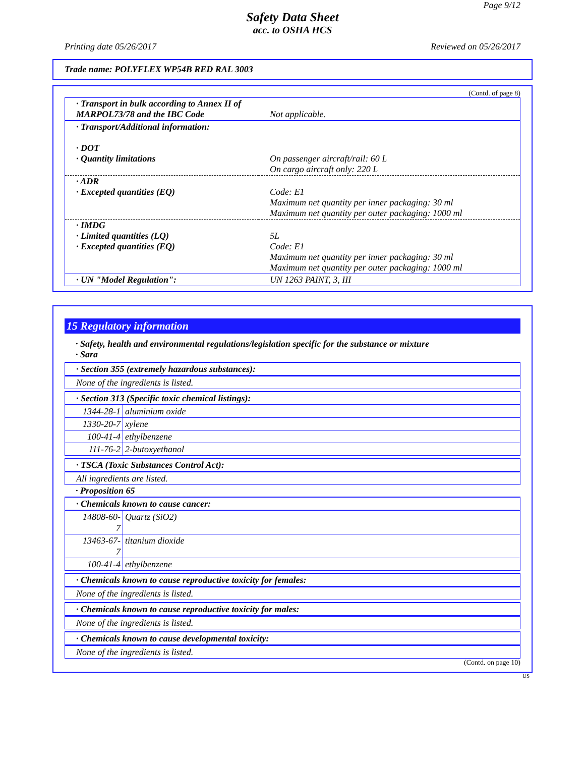Page 9/12
Safety Data Sheet
acc. to OSHA HCS
Printing date 05/26/2017 Reviewed on 05/26/2017
Trade name: POLYFLEX WP54B RED RAL 3003
(Contd. of page 8)
| · Transport in bulk according to Annex II of MARPOL73/78 and the IBC Code | Not applicable. |
| · Transport/Additional information: · DOT · Quantity limitations | On passenger aircraft/rail: 60 L On cargo aircraft only: 220 L |
| · ADR · Excepted quantities (EQ) | Code: E1 Maximum net quantity per inner packaging: 30 ml Maximum net quantity per outer packaging: 1000 ml |
| · IMDG · Limited quantities (LQ) · Excepted quantities (EQ) | 5L Code: E1 Maximum net quantity per inner packaging: 30 ml Maximum net quantity per outer packaging: 1000 ml |
| · UN "Model Regulation": | UN 1263 PAINT, 3, III |
15 Regulatory information
· Safety, health and environmental regulations/legislation specific for the substance or mixture
· Sara
· Section 355 (extremely hazardous substances):
None of the ingredients is listed.
· Section 313 (Specific toxic chemical listings):
| 1344-28-1 | aluminium oxide |
| 1330-20-7 | xylene |
| 100-41-4 | ethylbenzene |
| 111-76-2 | 2-butoxyethanol |
· TSCA (Toxic Substances Control Act):
All ingredients are listed.
· Proposition 65
· Chemicals known to cause cancer:
| 14808-60-7 | Quartz (SiO2) |
| 13463-67-7 | titanium dioxide |
| 100-41-4 | ethylbenzene |
· Chemicals known to cause reproductive toxicity for females:
None of the ingredients is listed.
· Chemicals known to cause reproductive toxicity for males:
None of the ingredients is listed.
· Chemicals known to cause developmental toxicity:
None of the ingredients is listed.
(Contd. on page 10)
US